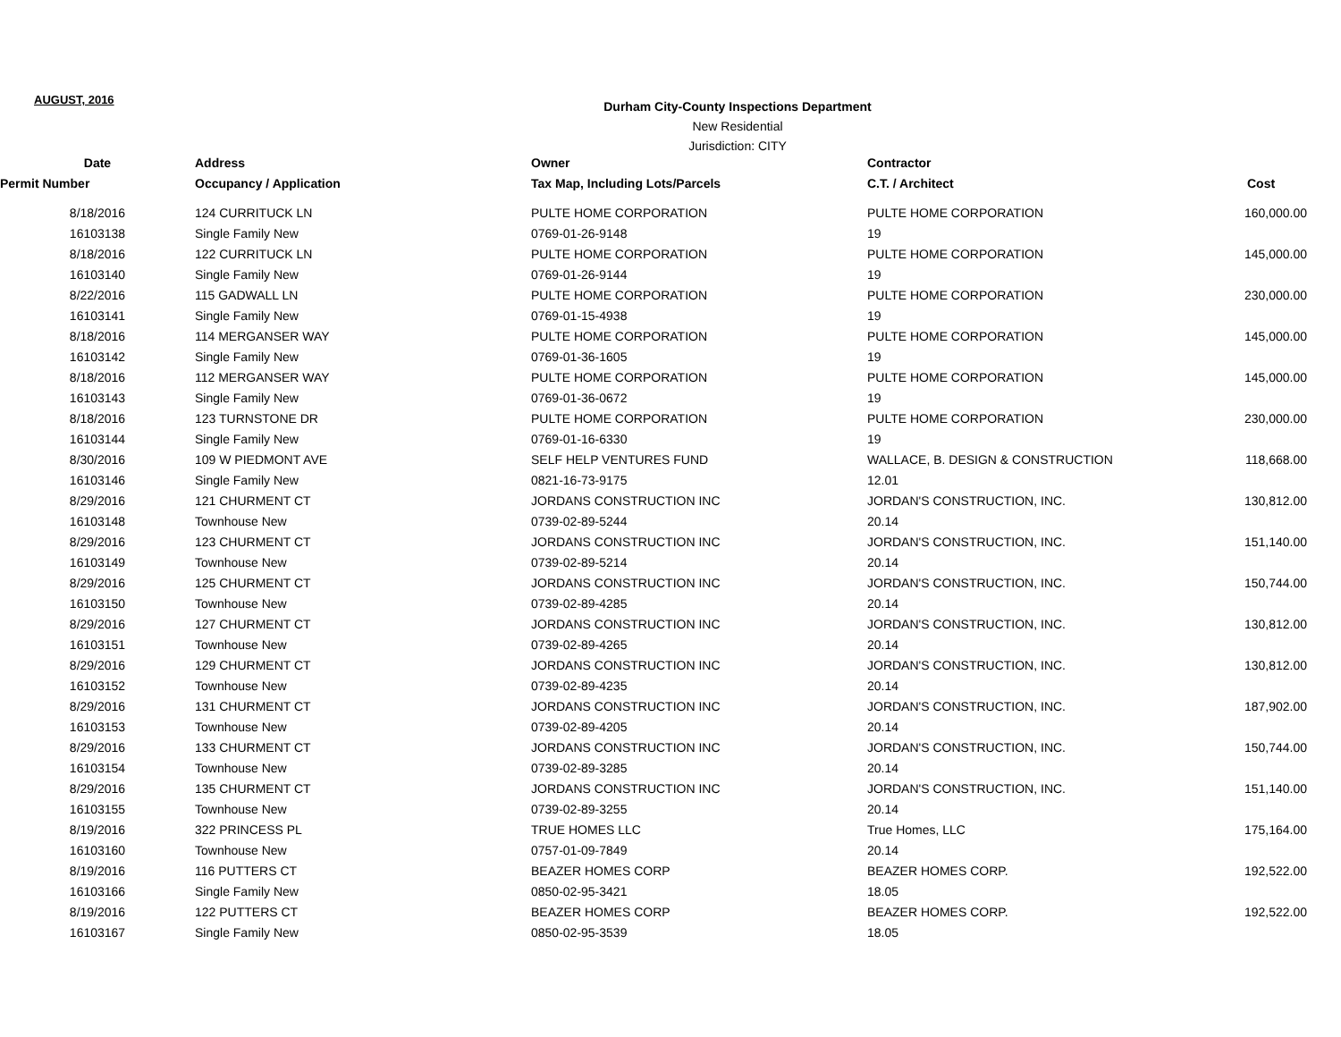AUGUST, 2016
Durham City-County Inspections Department
New Residential
Jurisdiction: CITY
| Date | Address | Owner | Contractor | |
| --- | --- | --- | --- | --- |
| Permit Number | Occupancy / Application | Tax Map, Including Lots/Parcels | C.T. / Architect | Cost |
| 8/18/2016 | 124 CURRITUCK LN | PULTE HOME CORPORATION | PULTE HOME CORPORATION | 160,000.00 |
| 16103138 | Single Family New | 0769-01-26-9148 | 19 | |
| 8/18/2016 | 122 CURRITUCK LN | PULTE HOME CORPORATION | PULTE HOME CORPORATION | 145,000.00 |
| 16103140 | Single Family New | 0769-01-26-9144 | 19 | |
| 8/22/2016 | 115 GADWALL LN | PULTE HOME CORPORATION | PULTE HOME CORPORATION | 230,000.00 |
| 16103141 | Single Family New | 0769-01-15-4938 | 19 | |
| 8/18/2016 | 114 MERGANSER WAY | PULTE HOME CORPORATION | PULTE HOME CORPORATION | 145,000.00 |
| 16103142 | Single Family New | 0769-01-36-1605 | 19 | |
| 8/18/2016 | 112 MERGANSER WAY | PULTE HOME CORPORATION | PULTE HOME CORPORATION | 145,000.00 |
| 16103143 | Single Family New | 0769-01-36-0672 | 19 | |
| 8/18/2016 | 123 TURNSTONE DR | PULTE HOME CORPORATION | PULTE HOME CORPORATION | 230,000.00 |
| 16103144 | Single Family New | 0769-01-16-6330 | 19 | |
| 8/30/2016 | 109 W PIEDMONT AVE | SELF HELP VENTURES FUND | WALLACE, B. DESIGN & CONSTRUCTION | 118,668.00 |
| 16103146 | Single Family New | 0821-16-73-9175 | 12.01 | |
| 8/29/2016 | 121 CHURMENT CT | JORDANS CONSTRUCTION INC | JORDAN'S CONSTRUCTION, INC. | 130,812.00 |
| 16103148 | Townhouse New | 0739-02-89-5244 | 20.14 | |
| 8/29/2016 | 123 CHURMENT CT | JORDANS CONSTRUCTION INC | JORDAN'S CONSTRUCTION, INC. | 151,140.00 |
| 16103149 | Townhouse New | 0739-02-89-5214 | 20.14 | |
| 8/29/2016 | 125 CHURMENT CT | JORDANS CONSTRUCTION INC | JORDAN'S CONSTRUCTION, INC. | 150,744.00 |
| 16103150 | Townhouse New | 0739-02-89-4285 | 20.14 | |
| 8/29/2016 | 127 CHURMENT CT | JORDANS CONSTRUCTION INC | JORDAN'S CONSTRUCTION, INC. | 130,812.00 |
| 16103151 | Townhouse New | 0739-02-89-4265 | 20.14 | |
| 8/29/2016 | 129 CHURMENT CT | JORDANS CONSTRUCTION INC | JORDAN'S CONSTRUCTION, INC. | 130,812.00 |
| 16103152 | Townhouse New | 0739-02-89-4235 | 20.14 | |
| 8/29/2016 | 131 CHURMENT CT | JORDANS CONSTRUCTION INC | JORDAN'S CONSTRUCTION, INC. | 187,902.00 |
| 16103153 | Townhouse New | 0739-02-89-4205 | 20.14 | |
| 8/29/2016 | 133 CHURMENT CT | JORDANS CONSTRUCTION INC | JORDAN'S CONSTRUCTION, INC. | 150,744.00 |
| 16103154 | Townhouse New | 0739-02-89-3285 | 20.14 | |
| 8/29/2016 | 135 CHURMENT CT | JORDANS CONSTRUCTION INC | JORDAN'S CONSTRUCTION, INC. | 151,140.00 |
| 16103155 | Townhouse New | 0739-02-89-3255 | 20.14 | |
| 8/19/2016 | 322 PRINCESS PL | TRUE HOMES LLC | True Homes, LLC | 175,164.00 |
| 16103160 | Townhouse New | 0757-01-09-7849 | 20.14 | |
| 8/19/2016 | 116 PUTTERS CT | BEAZER HOMES CORP | BEAZER HOMES CORP. | 192,522.00 |
| 16103166 | Single Family New | 0850-02-95-3421 | 18.05 | |
| 8/19/2016 | 122 PUTTERS CT | BEAZER HOMES CORP | BEAZER HOMES CORP. | 192,522.00 |
| 16103167 | Single Family New | 0850-02-95-3539 | 18.05 | |